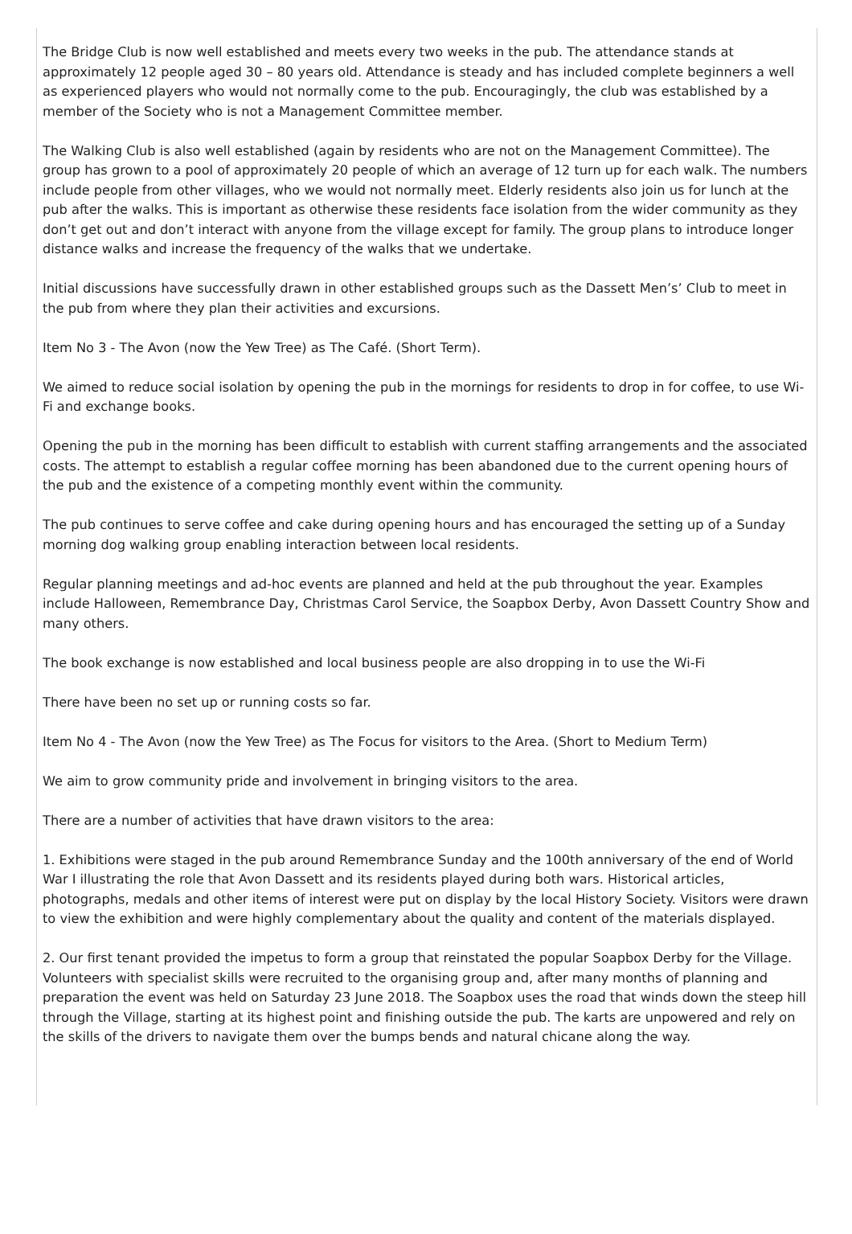The Bridge Club is now well established and meets every two weeks in the pub. The attendance stands at approximately 12 people aged 30 – 80 years old. Attendance is steady and has included complete beginners a well as experienced players who would not normally come to the pub. Encouragingly, the club was established by a member of the Society who is not a Management Committee member.
The Walking Club is also well established (again by residents who are not on the Management Committee). The group has grown to a pool of approximately 20 people of which an average of 12 turn up for each walk. The numbers include people from other villages, who we would not normally meet. Elderly residents also join us for lunch at the pub after the walks. This is important as otherwise these residents face isolation from the wider community as they don’t get out and don’t interact with anyone from the village except for family. The group plans to introduce longer distance walks and increase the frequency of the walks that we undertake.
Initial discussions have successfully drawn in other established groups such as the Dassett Men’s’ Club to meet in the pub from where they plan their activities and excursions.
Item No 3 - The Avon (now the Yew Tree) as The Café. (Short Term).
We aimed to reduce social isolation by opening the pub in the mornings for residents to drop in for coffee, to use Wi-Fi and exchange books.
Opening the pub in the morning has been difficult to establish with current staffing arrangements and the associated costs. The attempt to establish a regular coffee morning has been abandoned due to the current opening hours of the pub and the existence of a competing monthly event within the community.
The pub continues to serve coffee and cake during opening hours and has encouraged the setting up of a Sunday morning dog walking group enabling interaction between local residents.
Regular planning meetings and ad-hoc events are planned and held at the pub throughout the year. Examples include Halloween, Remembrance Day, Christmas Carol Service, the Soapbox Derby, Avon Dassett Country Show and many others.
The book exchange is now established and local business people are also dropping in to use the Wi-Fi
There have been no set up or running costs so far.
Item No 4 - The Avon (now the Yew Tree) as The Focus for visitors to the Area. (Short to Medium Term)
We aim to grow community pride and involvement in bringing visitors to the area.
There are a number of activities that have drawn visitors to the area:
1. Exhibitions were staged in the pub around Remembrance Sunday and the 100th anniversary of the end of World War I illustrating the role that Avon Dassett and its residents played during both wars. Historical articles, photographs, medals and other items of interest were put on display by the local History Society. Visitors were drawn to view the exhibition and were highly complementary about the quality and content of the materials displayed.
2. Our first tenant provided the impetus to form a group that reinstated the popular Soapbox Derby for the Village. Volunteers with specialist skills were recruited to the organising group and, after many months of planning and preparation the event was held on Saturday 23 June 2018. The Soapbox uses the road that winds down the steep hill through the Village, starting at its highest point and finishing outside the pub. The karts are unpowered and rely on the skills of the drivers to navigate them over the bumps bends and natural chicane along the way.